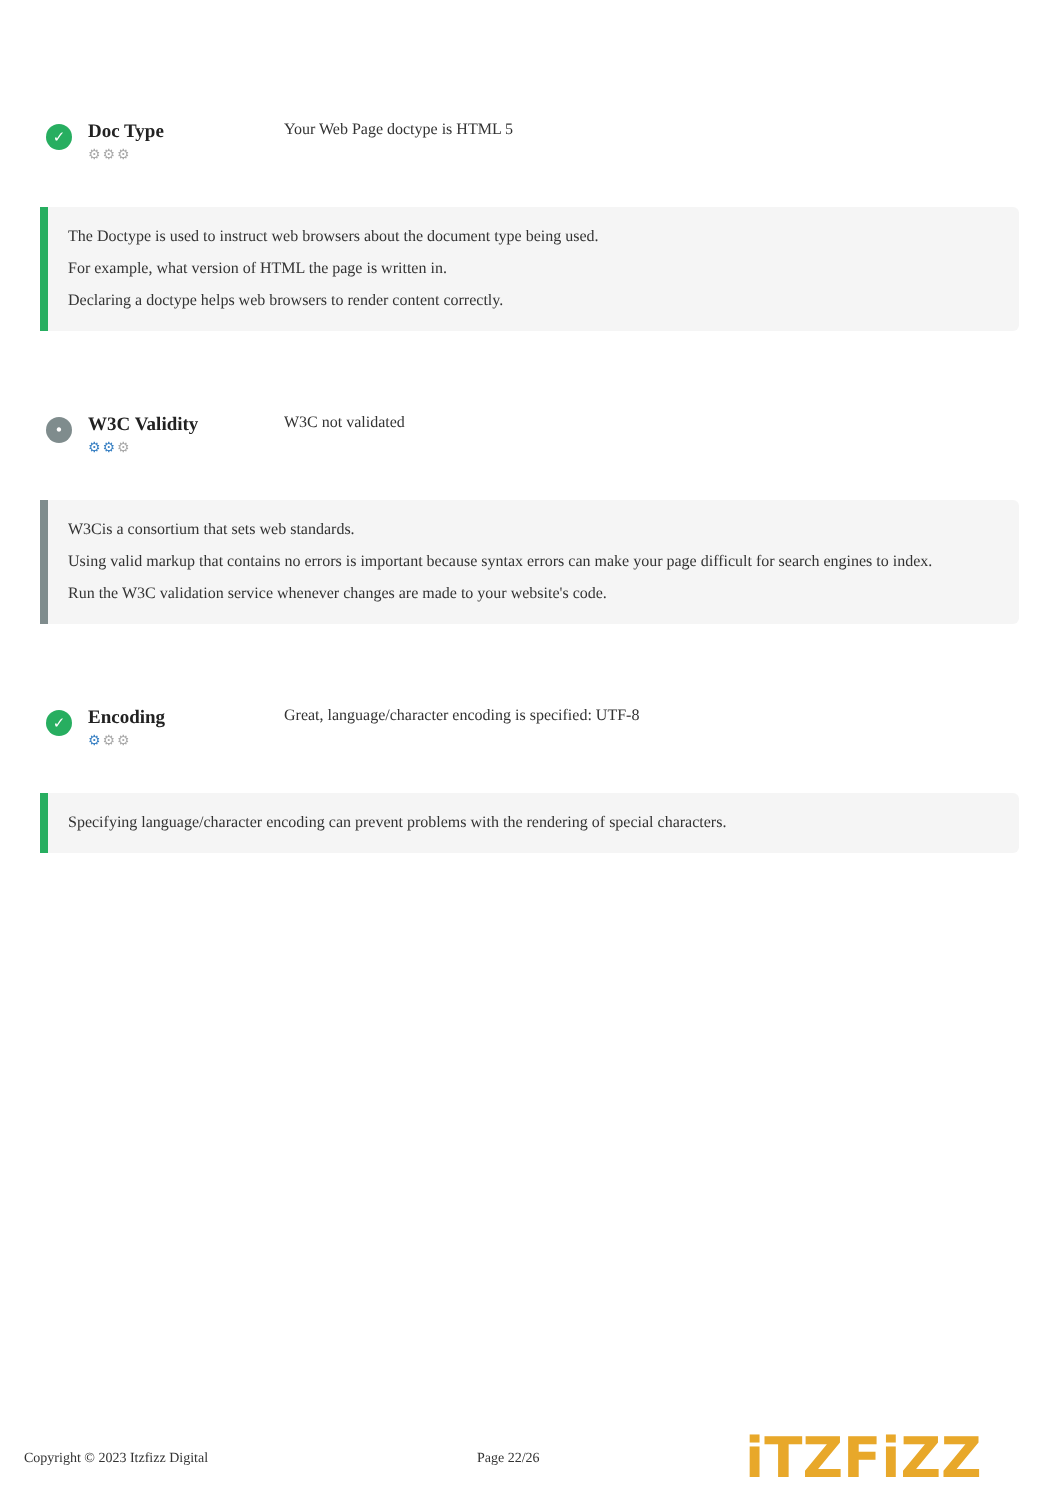✓
Doc Type
⚙⚙⚙
Your Web Page doctype is HTML 5
The Doctype is used to instruct web browsers about the document type being used.
For example, what version of HTML the page is written in.
Declaring a doctype helps web browsers to render content correctly.
•
W3C Validity
⚙⚙⚙
W3C not validated
W3Cis a consortium that sets web standards.
Using valid markup that contains no errors is important because syntax errors can make your page difficult for search engines to index.
Run the W3C validation service whenever changes are made to your website's code.
✓
Encoding
⚙⚙⚙
Great, language/character encoding is specified: UTF-8
Specifying language/character encoding can prevent problems with the rendering of special characters.
Copyright © 2023 Itzfizz Digital Page 22/26 iTZFiZZ